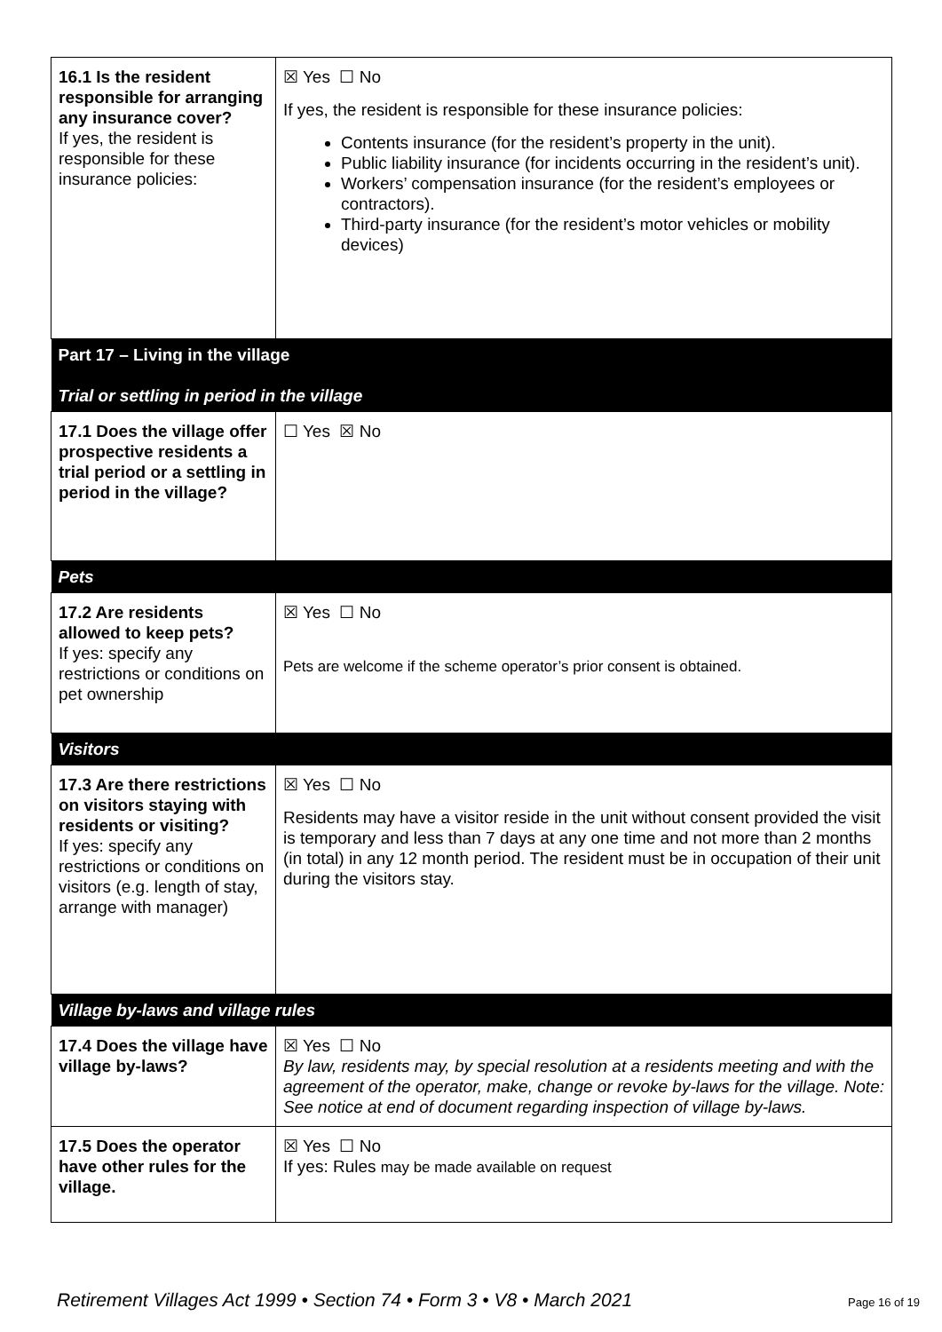| 16.1 Is the resident responsible for arranging any insurance cover? If yes, the resident is responsible for these insurance policies: | ☒ Yes ☐ No If yes, the resident is responsible for these insurance policies: Contents insurance (for the resident’s property in the unit). Public liability insurance (for incidents occurring in the resident’s unit). Workers’ compensation insurance (for the resident’s employees or contractors). Third-party insurance (for the resident’s motor vehicles or mobility devices) |
| Part 17 – Living in the village Trial or settling in period in the village | |
| 17.1 Does the village offer prospective residents a trial period or a settling in period in the village? | ☐ Yes ☒ No |
| Pets | |
| 17.2 Are residents allowed to keep pets? If yes: specify any restrictions or conditions on pet ownership | ☒ Yes ☐ No Pets are welcome if the scheme operator’s prior consent is obtained. |
| Visitors | |
| 17.3 Are there restrictions on visitors staying with residents or visiting? If yes: specify any restrictions or conditions on visitors (e.g. length of stay, arrange with manager) | ☒ Yes ☐ No Residents may have a visitor reside in the unit without consent provided the visit is temporary and less than 7 days at any one time and not more than 2 months (in total) in any 12 month period. The resident must be in occupation of their unit during the visitors stay. |
| Village by-laws and village rules | |
| 17.4 Does the village have village by-laws? | ☒ Yes ☐ No By law, residents may, by special resolution at a residents meeting and with the agreement of the operator, make, change or revoke by-laws for the village. Note: See notice at end of document regarding inspection of village by-laws. |
| 17.5 Does the operator have other rules for the village. | ☒ Yes ☐ No If yes: Rules may be made available on request |
Retirement Villages Act 1999 • Section 74 • Form 3 • V8 • March 2021 Page 16 of 19